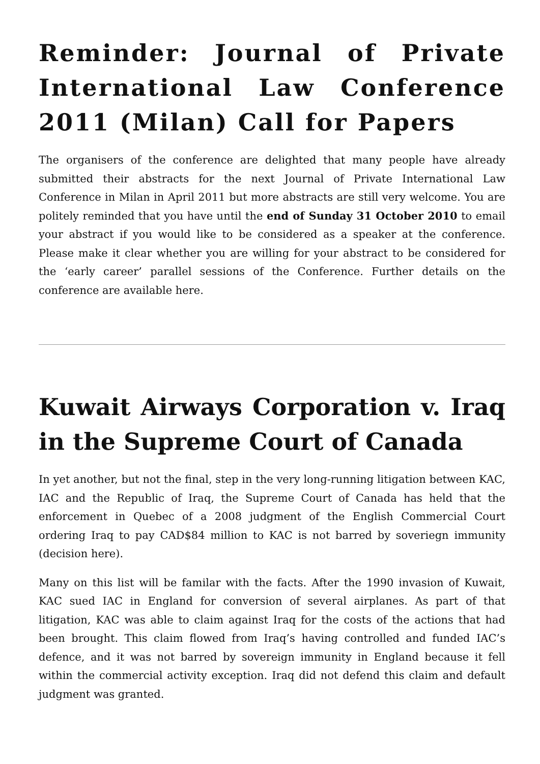Reminder: Journal of Private International Law Conference 2011 (Milan) Call for Papers
The organisers of the conference are delighted that many people have already submitted their abstracts for the next Journal of Private International Law Conference in Milan in April 2011 but more abstracts are still very welcome. You are politely reminded that you have until the end of Sunday 31 October 2010 to email your abstract if you would like to be considered as a speaker at the conference. Please make it clear whether you are willing for your abstract to be considered for the ‘early career’ parallel sessions of the Conference. Further details on the conference are available here.
Kuwait Airways Corporation v. Iraq in the Supreme Court of Canada
In yet another, but not the final, step in the very long-running litigation between KAC, IAC and the Republic of Iraq, the Supreme Court of Canada has held that the enforcement in Quebec of a 2008 judgment of the English Commercial Court ordering Iraq to pay CAD$84 million to KAC is not barred by soveriegn immunity (decision here).
Many on this list will be familar with the facts. After the 1990 invasion of Kuwait, KAC sued IAC in England for conversion of several airplanes. As part of that litigation, KAC was able to claim against Iraq for the costs of the actions that had been brought. This claim flowed from Iraq’s having controlled and funded IAC’s defence, and it was not barred by sovereign immunity in England because it fell within the commercial activity exception. Iraq did not defend this claim and default judgment was granted.